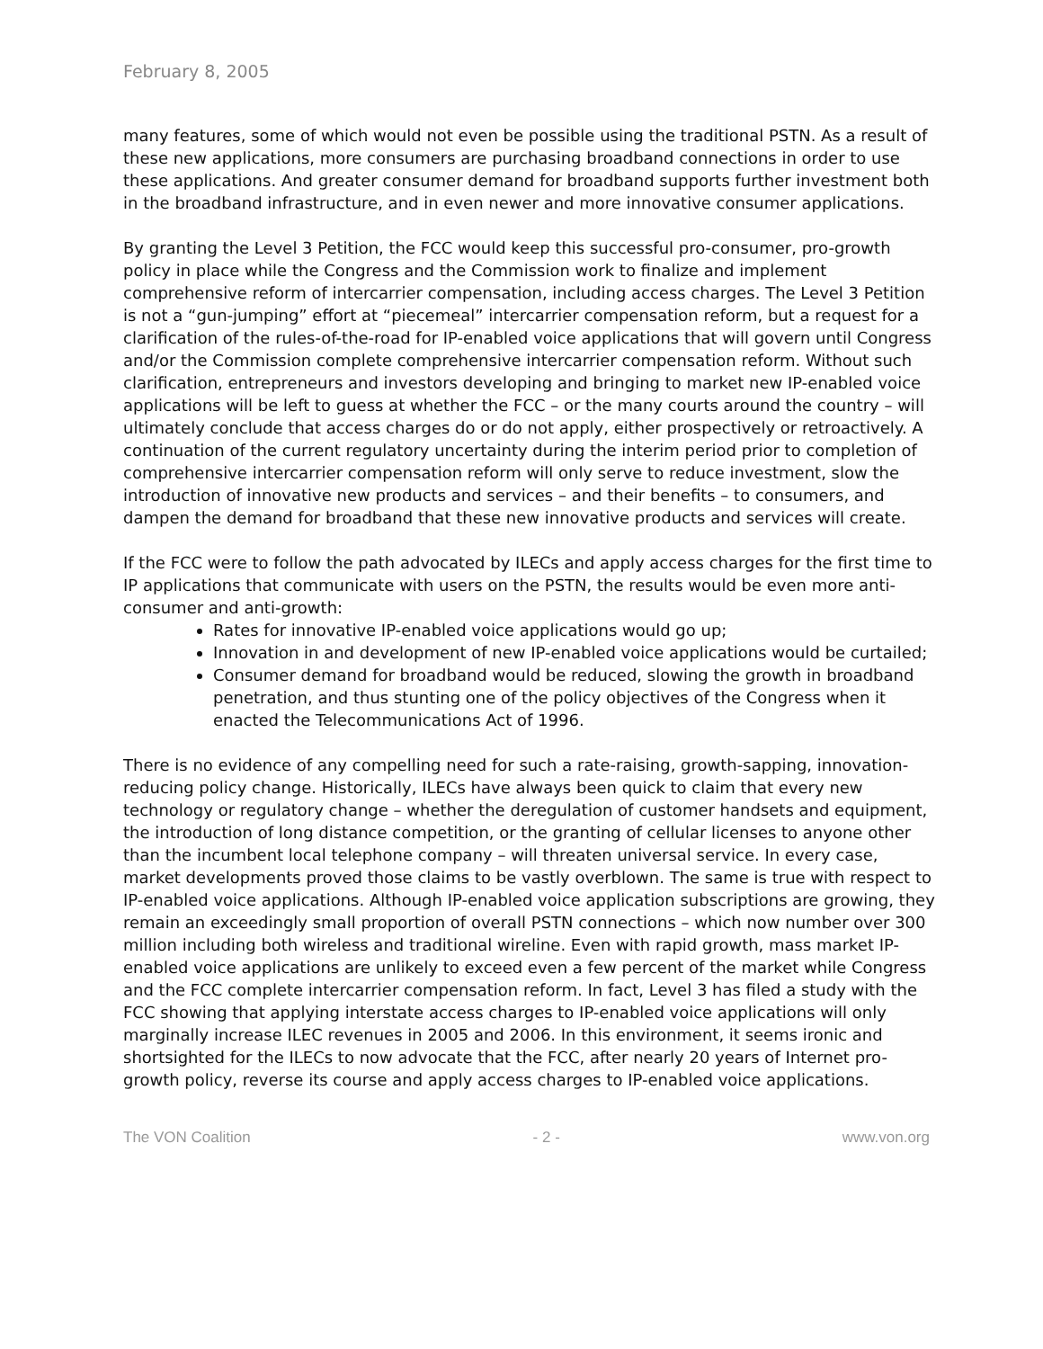February 8, 2005
many features, some of which would not even be possible using the traditional PSTN. As a result of these new applications, more consumers are purchasing broadband connections in order to use these applications. And greater consumer demand for broadband supports further investment both in the broadband infrastructure, and in even newer and more innovative consumer applications.
By granting the Level 3 Petition, the FCC would keep this successful pro-consumer, pro-growth policy in place while the Congress and the Commission work to finalize and implement comprehensive reform of intercarrier compensation, including access charges. The Level 3 Petition is not a “gun-jumping” effort at “piecemeal” intercarrier compensation reform, but a request for a clarification of the rules-of-the-road for IP-enabled voice applications that will govern until Congress and/or the Commission complete comprehensive intercarrier compensation reform. Without such clarification, entrepreneurs and investors developing and bringing to market new IP-enabled voice applications will be left to guess at whether the FCC – or the many courts around the country – will ultimately conclude that access charges do or do not apply, either prospectively or retroactively. A continuation of the current regulatory uncertainty during the interim period prior to completion of comprehensive intercarrier compensation reform will only serve to reduce investment, slow the introduction of innovative new products and services – and their benefits – to consumers, and dampen the demand for broadband that these new innovative products and services will create.
If the FCC were to follow the path advocated by ILECs and apply access charges for the first time to IP applications that communicate with users on the PSTN, the results would be even more anti-consumer and anti-growth:
Rates for innovative IP-enabled voice applications would go up;
Innovation in and development of new IP-enabled voice applications would be curtailed;
Consumer demand for broadband would be reduced, slowing the growth in broadband penetration, and thus stunting one of the policy objectives of the Congress when it enacted the Telecommunications Act of 1996.
There is no evidence of any compelling need for such a rate-raising, growth-sapping, innovation-reducing policy change. Historically, ILECs have always been quick to claim that every new technology or regulatory change – whether the deregulation of customer handsets and equipment, the introduction of long distance competition, or the granting of cellular licenses to anyone other than the incumbent local telephone company – will threaten universal service. In every case, market developments proved those claims to be vastly overblown. The same is true with respect to IP-enabled voice applications. Although IP-enabled voice application subscriptions are growing, they remain an exceedingly small proportion of overall PSTN connections – which now number over 300 million including both wireless and traditional wireline. Even with rapid growth, mass market IP-enabled voice applications are unlikely to exceed even a few percent of the market while Congress and the FCC complete intercarrier compensation reform. In fact, Level 3 has filed a study with the FCC showing that applying interstate access charges to IP-enabled voice applications will only marginally increase ILEC revenues in 2005 and 2006. In this environment, it seems ironic and shortsighted for the ILECs to now advocate that the FCC, after nearly 20 years of Internet pro-growth policy, reverse its course and apply access charges to IP-enabled voice applications.
The VON Coalition - 2 - www.von.org